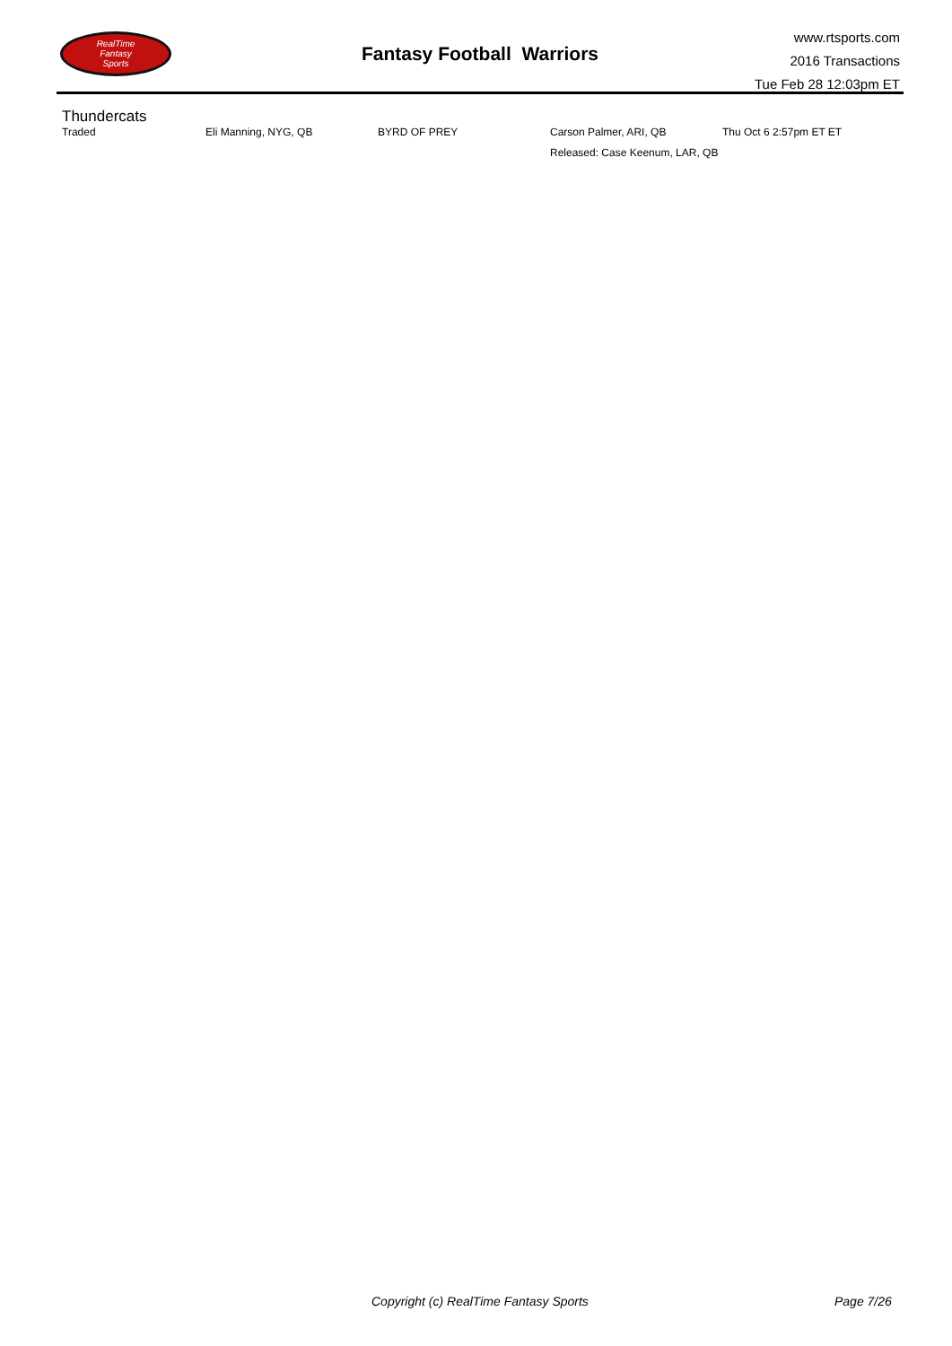RealTime
Fantasy
Sports
Fantasy Football Warriors
www.rtsports.com
2016 Transactions
Tue Feb 28 12:03pm ET
Thundercats
| Traded | Eli Manning, NYG, QB | BYRD OF PREY | Carson Palmer, ARI, QB | Thu Oct 6 2:57pm ET ET |
| | | | Released: Case Keenum, LAR, QB | |
Copyright (c) RealTime Fantasy Sports Page 7/26